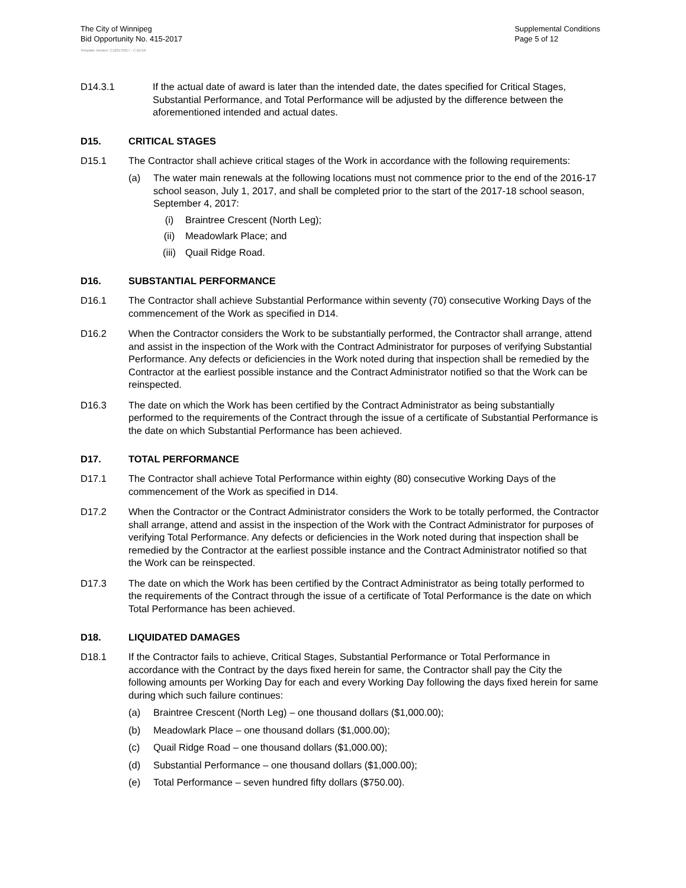The City of Winnipeg
Bid Opportunity No. 415-2017
Supplemental Conditions
Page 5 of 12
Template Version: C120170317 - C BCivil
D14.3.1 If the actual date of award is later than the intended date, the dates specified for Critical Stages, Substantial Performance, and Total Performance will be adjusted by the difference between the aforementioned intended and actual dates.
D15. CRITICAL STAGES
D15.1 The Contractor shall achieve critical stages of the Work in accordance with the following requirements:
(a) The water main renewals at the following locations must not commence prior to the end of the 2016-17 school season, July 1, 2017, and shall be completed prior to the start of the 2017-18 school season, September 4, 2017:
(i) Braintree Crescent (North Leg);
(ii) Meadowlark Place; and
(iii) Quail Ridge Road.
D16. SUBSTANTIAL PERFORMANCE
D16.1 The Contractor shall achieve Substantial Performance within seventy (70) consecutive Working Days of the commencement of the Work as specified in D14.
D16.2 When the Contractor considers the Work to be substantially performed, the Contractor shall arrange, attend and assist in the inspection of the Work with the Contract Administrator for purposes of verifying Substantial Performance. Any defects or deficiencies in the Work noted during that inspection shall be remedied by the Contractor at the earliest possible instance and the Contract Administrator notified so that the Work can be reinspected.
D16.3 The date on which the Work has been certified by the Contract Administrator as being substantially performed to the requirements of the Contract through the issue of a certificate of Substantial Performance is the date on which Substantial Performance has been achieved.
D17. TOTAL PERFORMANCE
D17.1 The Contractor shall achieve Total Performance within eighty (80) consecutive Working Days of the commencement of the Work as specified in D14.
D17.2 When the Contractor or the Contract Administrator considers the Work to be totally performed, the Contractor shall arrange, attend and assist in the inspection of the Work with the Contract Administrator for purposes of verifying Total Performance. Any defects or deficiencies in the Work noted during that inspection shall be remedied by the Contractor at the earliest possible instance and the Contract Administrator notified so that the Work can be reinspected.
D17.3 The date on which the Work has been certified by the Contract Administrator as being totally performed to the requirements of the Contract through the issue of a certificate of Total Performance is the date on which Total Performance has been achieved.
D18. LIQUIDATED DAMAGES
D18.1 If the Contractor fails to achieve, Critical Stages, Substantial Performance or Total Performance in accordance with the Contract by the days fixed herein for same, the Contractor shall pay the City the following amounts per Working Day for each and every Working Day following the days fixed herein for same during which such failure continues:
(a) Braintree Crescent (North Leg) – one thousand dollars ($1,000.00);
(b) Meadowlark Place – one thousand dollars ($1,000.00);
(c) Quail Ridge Road – one thousand dollars ($1,000.00);
(d) Substantial Performance – one thousand dollars ($1,000.00);
(e) Total Performance – seven hundred fifty dollars ($750.00).